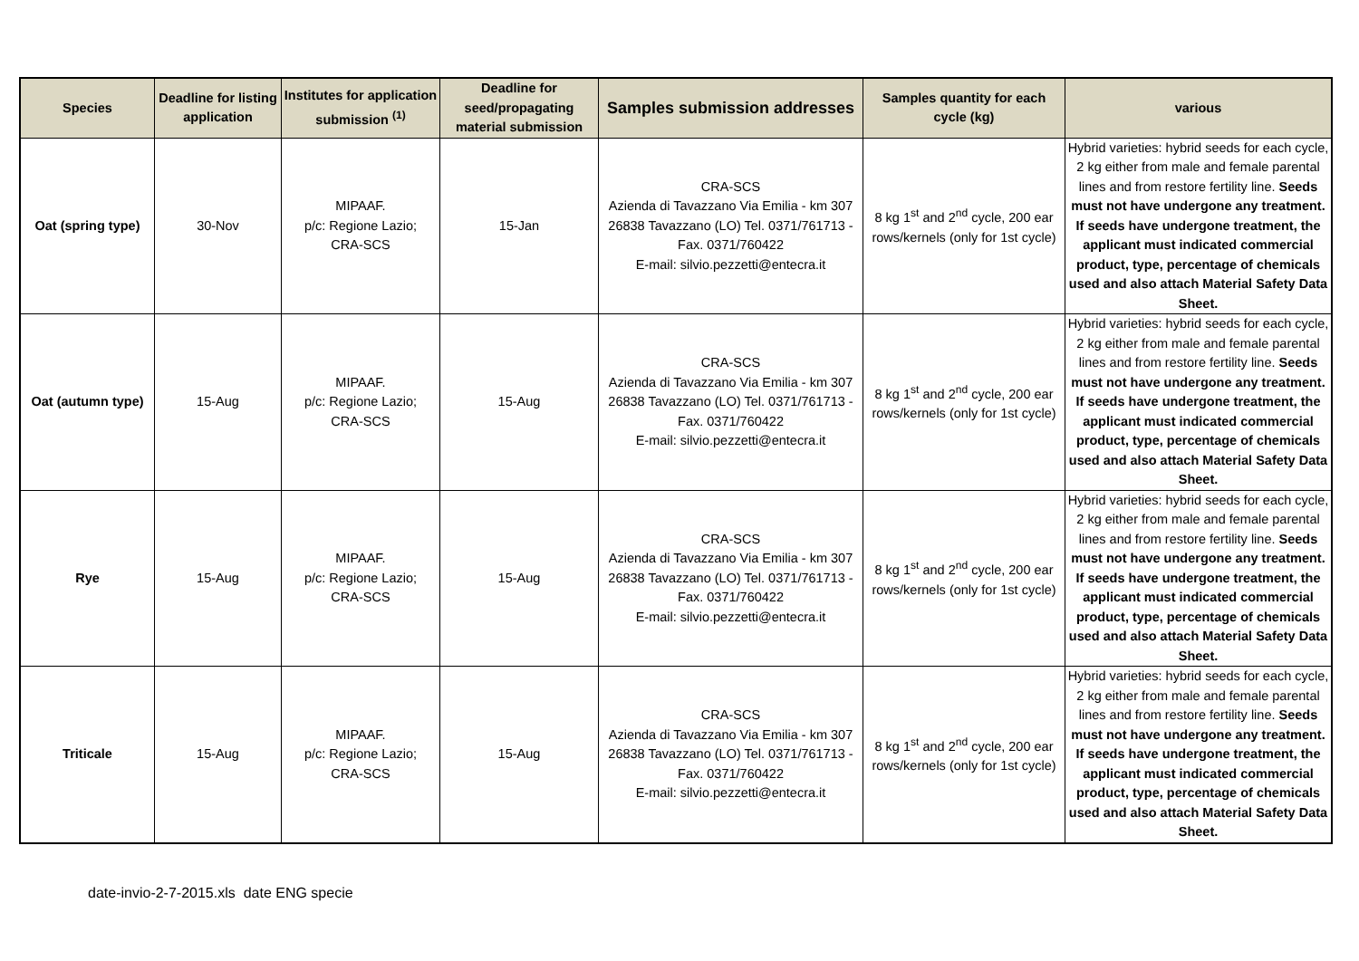| Species | Deadline for listing application | Institutes for application submission <sup>(1)</sup> | Deadline for seed/propagating material submission | Samples submission addresses | Samples quantity for each cycle (kg) | various |
| --- | --- | --- | --- | --- | --- | --- |
| Oat (spring type) | 30-Nov | MIPAAF. p/c: Regione Lazio; CRA-SCS | 15-Jan | CRA-SCS Azienda di Tavazzano Via Emilia - km 307 26838 Tavazzano (LO) Tel. 0371/761713 - Fax. 0371/760422 E-mail: silvio.pezzetti@entecra.it | 8 kg 1<sup>st</sup> and 2<sup>nd</sup> cycle, 200 ear rows/kernels (only for 1st cycle) | Hybrid varieties: hybrid seeds for each cycle, 2 kg either from male and female parental lines and from restore fertility line. Seeds must not have undergone any treatment. If seeds have undergone treatment, the applicant must indicated commercial product, type, percentage of chemicals used and also attach Material Safety Data Sheet. |
| Oat (autumn type) | 15-Aug | MIPAAF. p/c: Regione Lazio; CRA-SCS | 15-Aug | CRA-SCS Azienda di Tavazzano Via Emilia - km 307 26838 Tavazzano (LO) Tel. 0371/761713 - Fax. 0371/760422 E-mail: silvio.pezzetti@entecra.it | 8 kg 1<sup>st</sup> and 2<sup>nd</sup> cycle, 200 ear rows/kernels (only for 1st cycle) | Hybrid varieties: hybrid seeds for each cycle, 2 kg either from male and female parental lines and from restore fertility line. Seeds must not have undergone any treatment. If seeds have undergone treatment, the applicant must indicated commercial product, type, percentage of chemicals used and also attach Material Safety Data Sheet. |
| Rye | 15-Aug | MIPAAF. p/c: Regione Lazio; CRA-SCS | 15-Aug | CRA-SCS Azienda di Tavazzano Via Emilia - km 307 26838 Tavazzano (LO) Tel. 0371/761713 - Fax. 0371/760422 E-mail: silvio.pezzetti@entecra.it | 8 kg 1<sup>st</sup> and 2<sup>nd</sup> cycle, 200 ear rows/kernels (only for 1st cycle) | Hybrid varieties: hybrid seeds for each cycle, 2 kg either from male and female parental lines and from restore fertility line. Seeds must not have undergone any treatment. If seeds have undergone treatment, the applicant must indicated commercial product, type, percentage of chemicals used and also attach Material Safety Data Sheet. |
| Triticale | 15-Aug | MIPAAF. p/c: Regione Lazio; CRA-SCS | 15-Aug | CRA-SCS Azienda di Tavazzano Via Emilia - km 307 26838 Tavazzano (LO) Tel. 0371/761713 - Fax. 0371/760422 E-mail: silvio.pezzetti@entecra.it | 8 kg 1<sup>st</sup> and 2<sup>nd</sup> cycle, 200 ear rows/kernels (only for 1st cycle) | Hybrid varieties: hybrid seeds for each cycle, 2 kg either from male and female parental lines and from restore fertility line. Seeds must not have undergone any treatment. If seeds have undergone treatment, the applicant must indicated commercial product, type, percentage of chemicals used and also attach Material Safety Data Sheet. |
date-invio-2-7-2015.xls date ENG specie